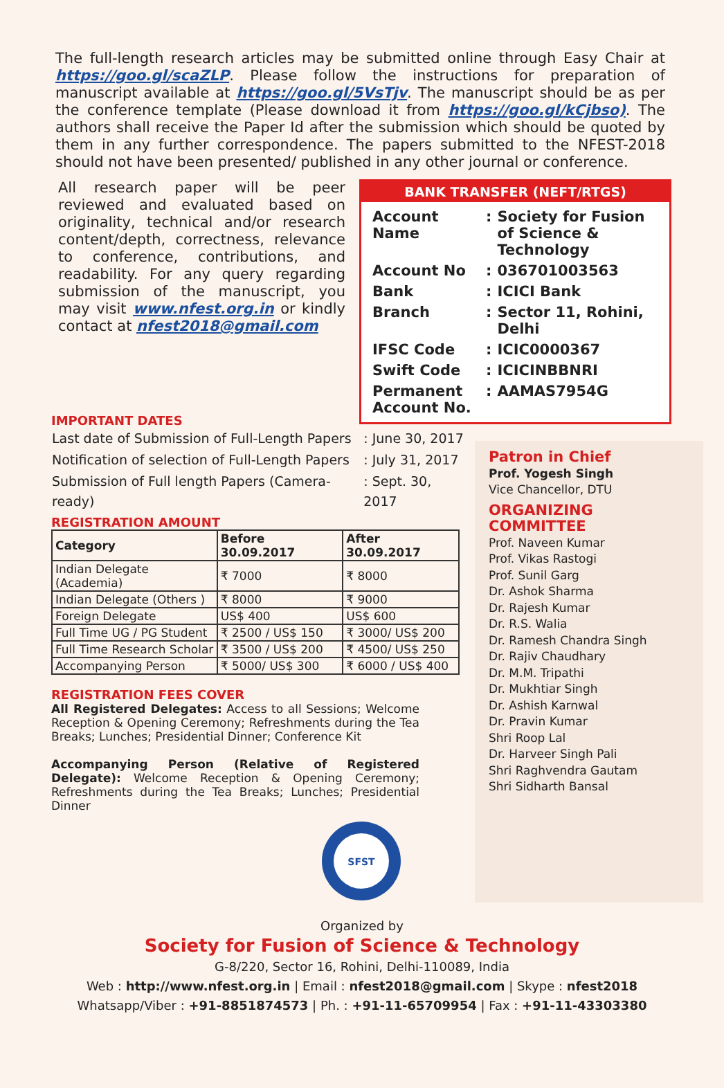The full-length research articles may be submitted online through Easy Chair at https://goo.gl/scaZLP. Please follow the instructions for preparation of manuscript available at https://goo.gl/5VsTjv. The manuscript should be as per the conference template (Please download it from https://goo.gl/kCjbso). The authors shall receive the Paper Id after the submission which should be quoted by them in any further correspondence. The papers submitted to the NFEST-2018 should not have been presented/ published in any other journal or conference.
All research paper will be peer reviewed and evaluated based on originality, technical and/or research content/depth, correctness, relevance to conference, contributions, and readability. For any query regarding submission of the manuscript, you may visit www.nfest.org.in or kindly contact at nfest2018@gmail.com
BANK TRANSFER (NEFT/RTGS)
| Account Name | : | Society for Fusion of Science & Technology |
| Account No | : | 036701003563 |
| Bank | : | ICICI Bank |
| Branch | : | Sector 11, Rohini, Delhi |
| IFSC Code | : | ICIC0000367 |
| Swift Code | : | ICICINBBNRI |
| Permanent Account No. | : | AAMAS7954G |
IMPORTANT DATES
| Last date of Submission of Full-Length Papers | : June 30, 2017 |
| Notification of selection of Full-Length Papers | : July 31, 2017 |
| Submission of Full length Papers (Camera-ready) | : Sept. 30, 2017 |
REGISTRATION AMOUNT
| Category | Before 30.09.2017 | After 30.09.2017 |
| --- | --- | --- |
| Indian Delegate (Academia) | ₹ 7000 | ₹ 8000 |
| Indian Delegate (Others ) | ₹ 8000 | ₹ 9000 |
| Foreign Delegate | US$ 400 | US$ 600 |
| Full Time UG / PG Student | ₹ 2500 / US$ 150 | ₹ 3000/ US$ 200 |
| Full Time Research Scholar | ₹ 3500 / US$ 200 | ₹ 4500/ US$ 250 |
| Accompanying Person | ₹ 5000/ US$ 300 | ₹ 6000 / US$ 400 |
REGISTRATION FEES COVER
All Registered Delegates: Access to all Sessions; Welcome Reception & Opening Ceremony; Refreshments during the Tea Breaks; Lunches; Presidential Dinner; Conference Kit
Accompanying Person (Relative of Registered Delegate): Welcome Reception & Opening Ceremony; Refreshments during the Tea Breaks; Lunches; Presidential Dinner
SFST
Patron in Chief
Prof. Yogesh Singh
Vice Chancellor, DTU
ORGANIZING COMMITTEE
Prof. Naveen Kumar
Prof. Vikas Rastogi
Prof. Sunil Garg
Dr. Ashok Sharma
Dr. Rajesh Kumar
Dr. R.S. Walia
Dr. Ramesh Chandra Singh
Dr. Rajiv Chaudhary
Dr. M.M. Tripathi
Dr. Mukhtiar Singh
Dr. Ashish Karnwal
Dr. Pravin Kumar
Shri Roop Lal
Dr. Harveer Singh Pali
Shri Raghvendra Gautam
Shri Sidharth Bansal
Organized by
Society for Fusion of Science & Technology
G-8/220, Sector 16, Rohini, Delhi-110089, India
Web : http://www.nfest.org.in | Email : nfest2018@gmail.com | Skype : nfest2018
Whatsapp/Viber : +91-8851874573 | Ph. : +91-11-65709954 | Fax : +91-11-43303380